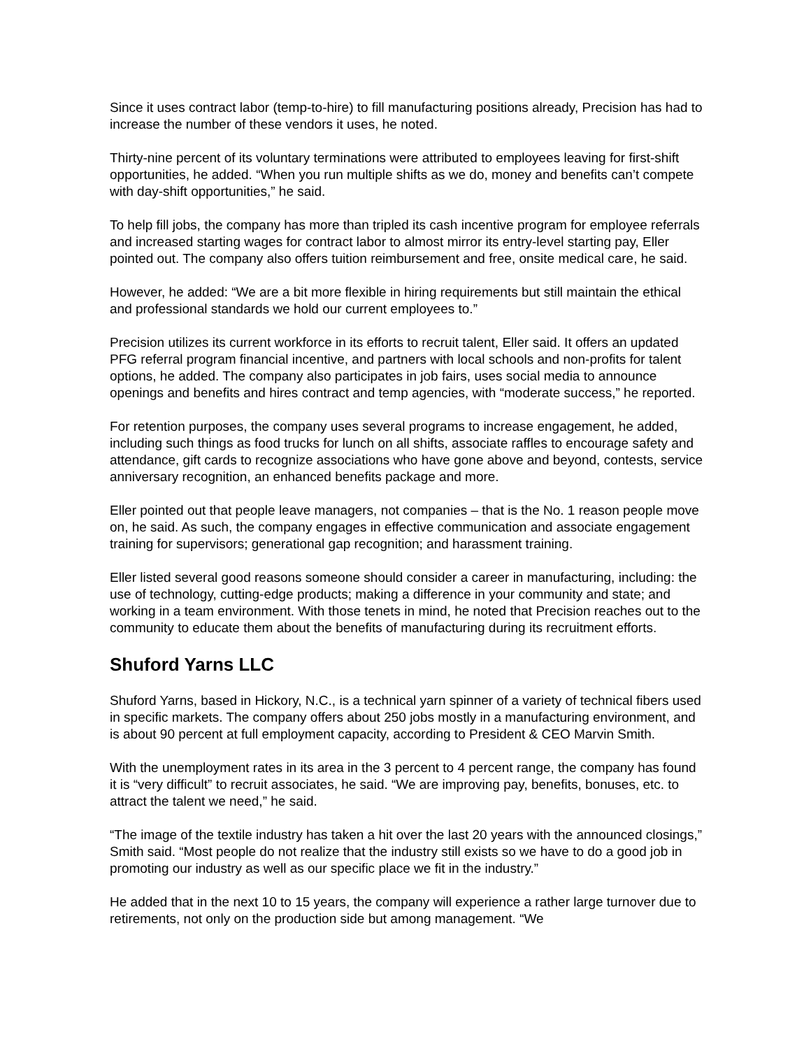Since it uses contract labor (temp-to-hire) to fill manufacturing positions already, Precision has had to increase the number of these vendors it uses, he noted.
Thirty-nine percent of its voluntary terminations were attributed to employees leaving for first-shift opportunities, he added. “When you run multiple shifts as we do, money and benefits can’t compete with day-shift opportunities,” he said.
To help fill jobs, the company has more than tripled its cash incentive program for employee referrals and increased starting wages for contract labor to almost mirror its entry-level starting pay, Eller pointed out. The company also offers tuition reimbursement and free, onsite medical care, he said.
However, he added: “We are a bit more flexible in hiring requirements but still maintain the ethical and professional standards we hold our current employees to.”
Precision utilizes its current workforce in its efforts to recruit talent, Eller said. It offers an updated PFG referral program financial incentive, and partners with local schools and non-profits for talent options, he added. The company also participates in job fairs, uses social media to announce openings and benefits and hires contract and temp agencies, with “moderate success,” he reported.
For retention purposes, the company uses several programs to increase engagement, he added, including such things as food trucks for lunch on all shifts, associate raffles to encourage safety and attendance, gift cards to recognize associations who have gone above and beyond, contests, service anniversary recognition, an enhanced benefits package and more.
Eller pointed out that people leave managers, not companies – that is the No. 1 reason people move on, he said. As such, the company engages in effective communication and associate engagement training for supervisors; generational gap recognition; and harassment training.
Eller listed several good reasons someone should consider a career in manufacturing, including: the use of technology, cutting-edge products; making a difference in your community and state; and working in a team environment. With those tenets in mind, he noted that Precision reaches out to the community to educate them about the benefits of manufacturing during its recruitment efforts.
Shuford Yarns LLC
Shuford Yarns, based in Hickory, N.C., is a technical yarn spinner of a variety of technical fibers used in specific markets. The company offers about 250 jobs mostly in a manufacturing environment, and is about 90 percent at full employment capacity, according to President & CEO Marvin Smith.
With the unemployment rates in its area in the 3 percent to 4 percent range, the company has found it is “very difficult” to recruit associates, he said. “We are improving pay, benefits, bonuses, etc. to attract the talent we need,” he said.
“The image of the textile industry has taken a hit over the last 20 years with the announced closings,” Smith said. “Most people do not realize that the industry still exists so we have to do a good job in promoting our industry as well as our specific place we fit in the industry.”
He added that in the next 10 to 15 years, the company will experience a rather large turnover due to retirements, not only on the production side but among management. “We